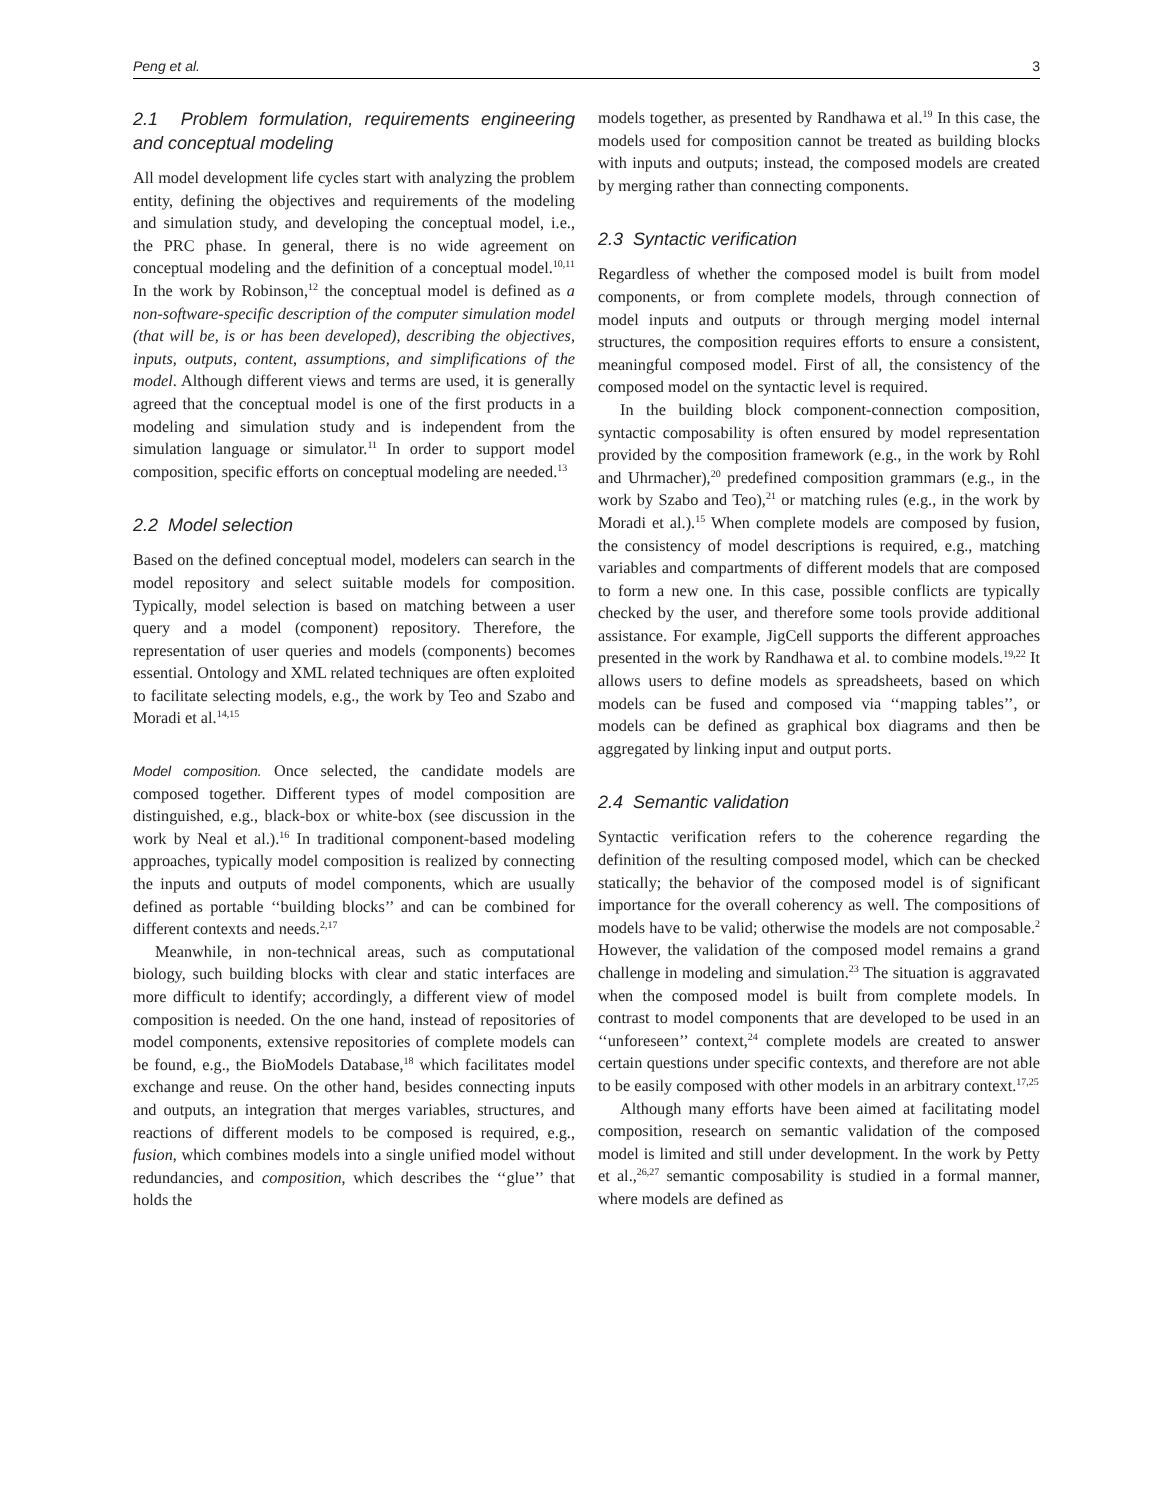Peng et al. 3
2.1 Problem formulation, requirements engineering and conceptual modeling
All model development life cycles start with analyzing the problem entity, defining the objectives and requirements of the modeling and simulation study, and developing the conceptual model, i.e., the PRC phase. In general, there is no wide agreement on conceptual modeling and the definition of a conceptual model.<sup>10,11</sup> In the work by Robinson,<sup>12</sup> the conceptual model is defined as a non-software-specific description of the computer simulation model (that will be, is or has been developed), describing the objectives, inputs, outputs, content, assumptions, and simplifications of the model. Although different views and terms are used, it is generally agreed that the conceptual model is one of the first products in a modeling and simulation study and is independent from the simulation language or simulator.<sup>11</sup> In order to support model composition, specific efforts on conceptual modeling are needed.<sup>13</sup>
2.2 Model selection
Based on the defined conceptual model, modelers can search in the model repository and select suitable models for composition. Typically, model selection is based on matching between a user query and a model (component) repository. Therefore, the representation of user queries and models (components) becomes essential. Ontology and XML related techniques are often exploited to facilitate selecting models, e.g., the work by Teo and Szabo and Moradi et al.<sup>14,15</sup>
Model composition. Once selected, the candidate models are composed together. Different types of model composition are distinguished, e.g., black-box or white-box (see discussion in the work by Neal et al.).<sup>16</sup> In traditional component-based modeling approaches, typically model composition is realized by connecting the inputs and outputs of model components, which are usually defined as portable ‘‘building blocks’’ and can be combined for different contexts and needs.<sup>2,17</sup>
Meanwhile, in non-technical areas, such as computational biology, such building blocks with clear and static interfaces are more difficult to identify; accordingly, a different view of model composition is needed. On the one hand, instead of repositories of model components, extensive repositories of complete models can be found, e.g., the BioModels Database,<sup>18</sup> which facilitates model exchange and reuse. On the other hand, besides connecting inputs and outputs, an integration that merges variables, structures, and reactions of different models to be composed is required, e.g., fusion, which combines models into a single unified model without redundancies, and composition, which describes the ‘‘glue’’ that holds the
models together, as presented by Randhawa et al.<sup>19</sup> In this case, the models used for composition cannot be treated as building blocks with inputs and outputs; instead, the composed models are created by merging rather than connecting components.
2.3 Syntactic verification
Regardless of whether the composed model is built from model components, or from complete models, through connection of model inputs and outputs or through merging model internal structures, the composition requires efforts to ensure a consistent, meaningful composed model. First of all, the consistency of the composed model on the syntactic level is required.
In the building block component-connection composition, syntactic composability is often ensured by model representation provided by the composition framework (e.g., in the work by Rohl and Uhrmacher),<sup>20</sup> predefined composition grammars (e.g., in the work by Szabo and Teo),<sup>21</sup> or matching rules (e.g., in the work by Moradi et al.).<sup>15</sup> When complete models are composed by fusion, the consistency of model descriptions is required, e.g., matching variables and compartments of different models that are composed to form a new one. In this case, possible conflicts are typically checked by the user, and therefore some tools provide additional assistance. For example, JigCell supports the different approaches presented in the work by Randhawa et al. to combine models.<sup>19,22</sup> It allows users to define models as spreadsheets, based on which models can be fused and composed via ‘‘mapping tables’’, or models can be defined as graphical box diagrams and then be aggregated by linking input and output ports.
2.4 Semantic validation
Syntactic verification refers to the coherence regarding the definition of the resulting composed model, which can be checked statically; the behavior of the composed model is of significant importance for the overall coherency as well. The compositions of models have to be valid; otherwise the models are not composable.<sup>2</sup> However, the validation of the composed model remains a grand challenge in modeling and simulation.<sup>23</sup> The situation is aggravated when the composed model is built from complete models. In contrast to model components that are developed to be used in an ‘‘unforeseen’’ context,<sup>24</sup> complete models are created to answer certain questions under specific contexts, and therefore are not able to be easily composed with other models in an arbitrary context.<sup>17,25</sup>
Although many efforts have been aimed at facilitating model composition, research on semantic validation of the composed model is limited and still under development. In the work by Petty et al.,<sup>26,27</sup> semantic composability is studied in a formal manner, where models are defined as